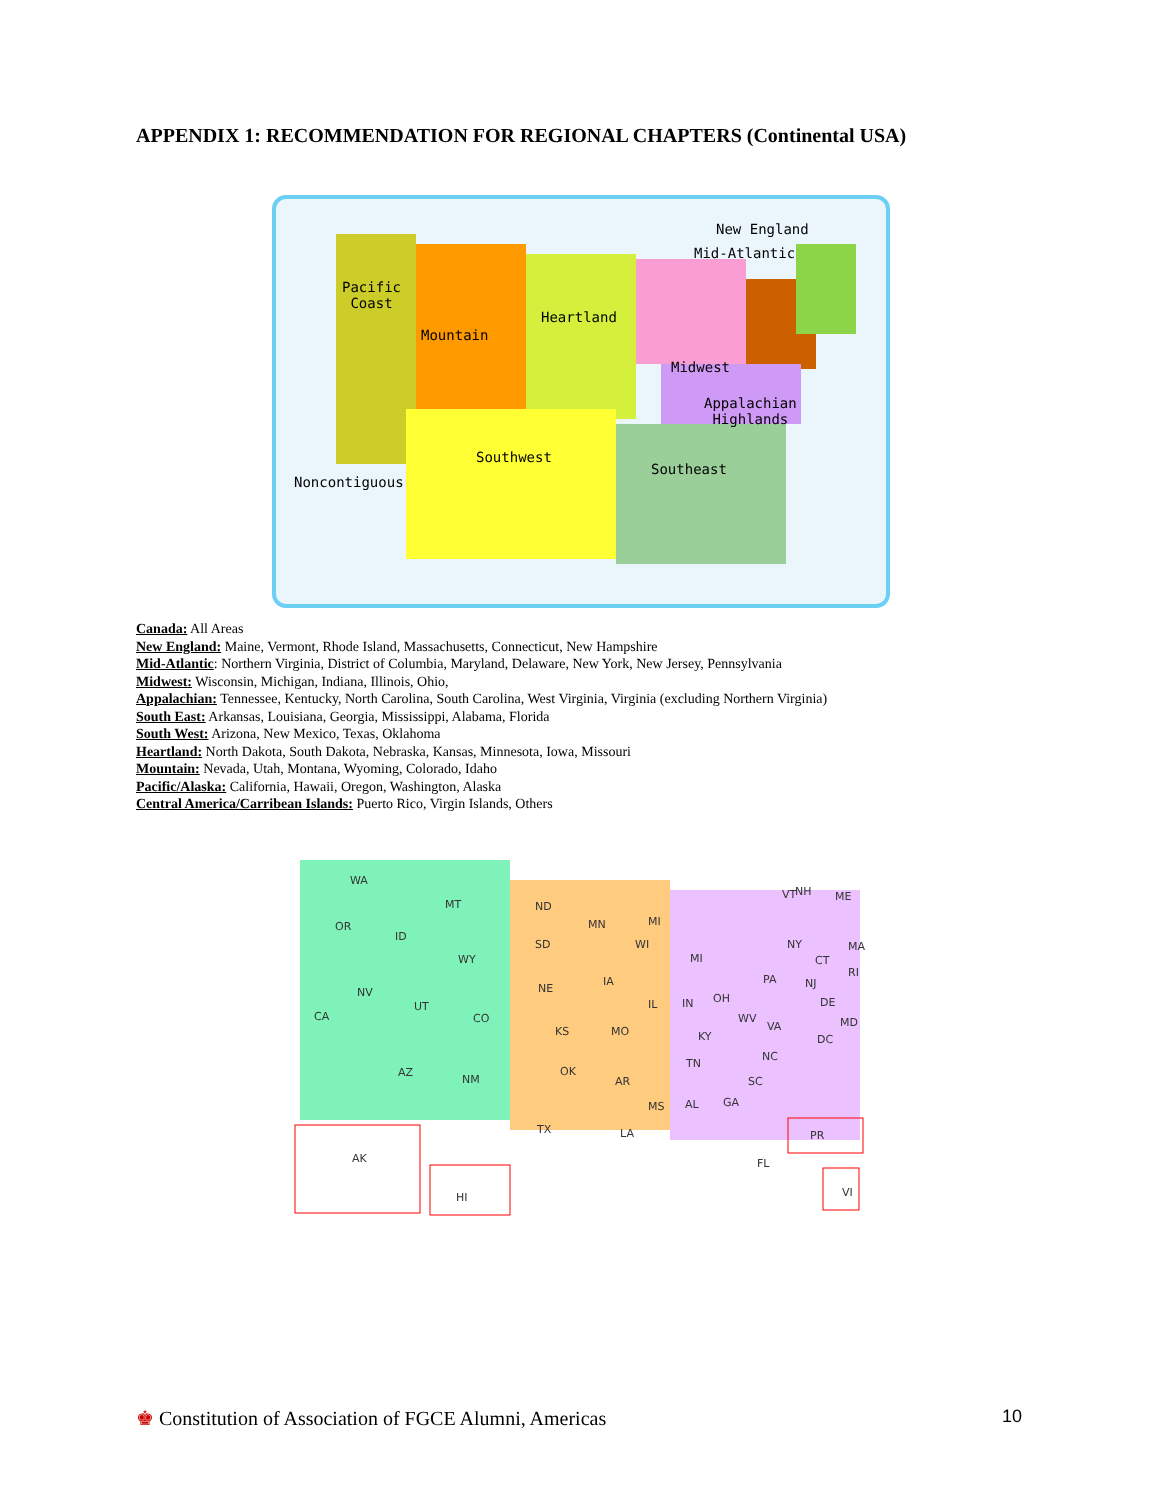APPENDIX 1: RECOMMENDATION FOR REGIONAL CHAPTERS (Continental USA)
New England
Mid-Atlantic
Pacific
Coast
Heartland
Mountain
Midwest
Appalachian
Highlands
Southwest
Southeast
Noncontiguous
Canada: All Areas
New England: Maine, Vermont, Rhode Island, Massachusetts, Connecticut, New Hampshire
Mid-Atlantic: Northern Virginia, District of Columbia, Maryland, Delaware, New York, New Jersey, Pennsylvania
Midwest: Wisconsin, Michigan, Indiana, Illinois, Ohio,
Appalachian: Tennessee, Kentucky, North Carolina, South Carolina, West Virginia, Virginia (excluding Northern Virginia)
South East: Arkansas, Louisiana, Georgia, Mississippi, Alabama, Florida
South West: Arizona, New Mexico, Texas, Oklahoma
Heartland: North Dakota, South Dakota, Nebraska, Kansas, Minnesota, Iowa, Missouri
Mountain: Nevada, Utah, Montana, Wyoming, Colorado, Idaho
Pacific/Alaska: California, Hawaii, Oregon, Washington, Alaska
Central America/Carribean Islands: Puerto Rico, Virgin Islands, Others
WA
MT ND
MN
NH VT ME
OR
ID
SD WI
MI
NY MA
WY MI CT
RI
IA
NE NV
UT
CO
PA NJ
IL IN OH DE
CA
KS MO
WV
VA MD
KY DC
NC
TN
AZ
NM
OK
AR SC
MS AL GA
TX LA PR
AK FL
HI VI
♚ Constitution of Association of FGCE Alumni, Americas 10